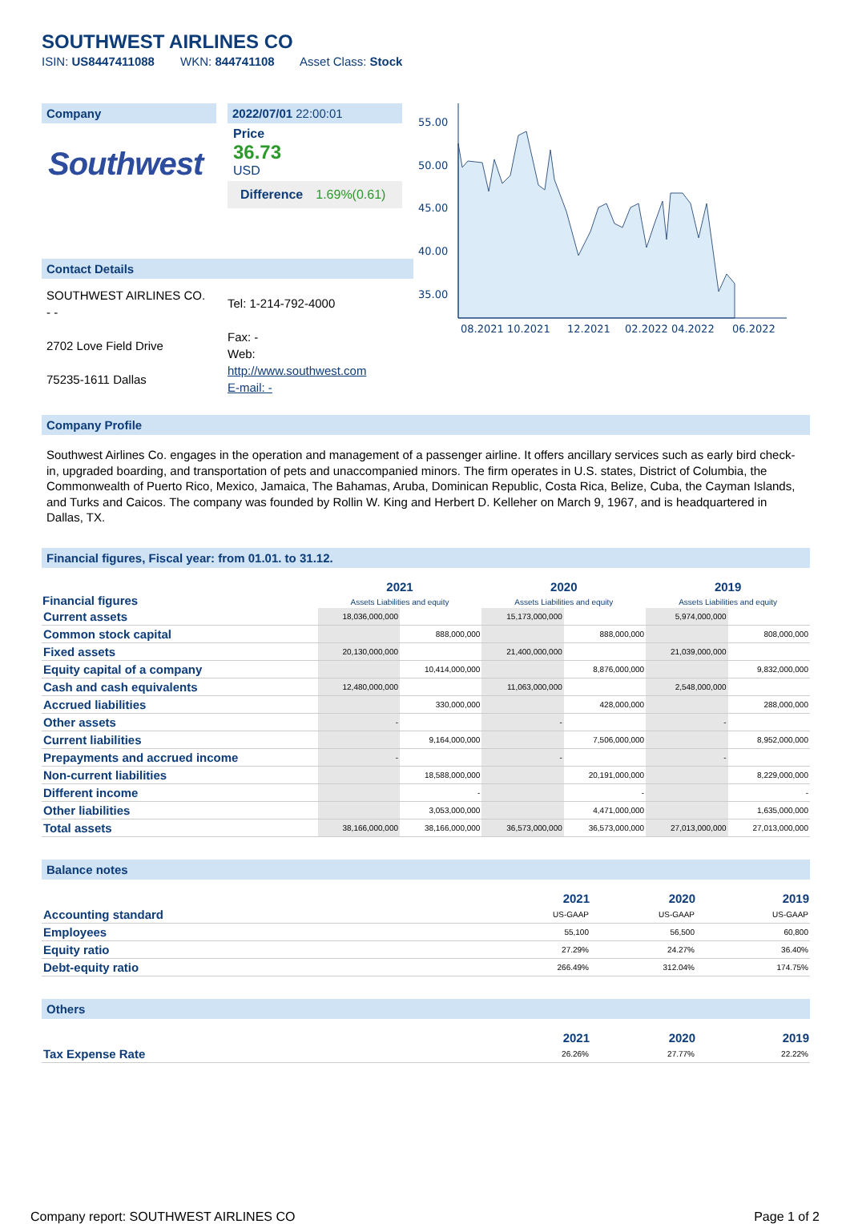SOUTHWEST AIRLINES CO
ISIN: US8447411088 WKN: 844741108 Asset Class: Stock
Company
Southwest
2022/07/01 22:00:01
Price
36.73
USD
Difference 1.69%(0.61)
55.00
50.00
45.00
40.00
35.00
08.2021 10.2021
12.2021
02.2022 04.2022
06.2022
Contact Details
SOUTHWEST AIRLINES CO.
- -
2702 Love Field Drive
75235-1611 Dallas
Tel: 1-214-792-4000
Fax: -
Web:
http://www.southwest.com
E-mail: -
Company Profile
Southwest Airlines Co. engages in the operation and management of a passenger airline. It offers ancillary services such as early bird check-in, upgraded boarding, and transportation of pets and unaccompanied minors. The firm operates in U.S. states, District of Columbia, the Commonwealth of Puerto Rico, Mexico, Jamaica, The Bahamas, Aruba, Dominican Republic, Costa Rica, Belize, Cuba, the Cayman Islands, and Turks and Caicos. The company was founded by Rollin W. King and Herbert D. Kelleher on March 9, 1967, and is headquartered in Dallas, TX.
Financial figures, Fiscal year: from 01.01. to 31.12.
| Financial figures | 2021 Assets Liabilities and equity | | 2020 Assets Liabilities and equity | | 2019 Assets Liabilities and equity | |
| --- | --- | --- | --- | --- | --- | --- |
| Current assets | 18,036,000,000 | | 15,173,000,000 | | 5,974,000,000 | |
| Common stock capital | | 888,000,000 | | 888,000,000 | | 808,000,000 |
| Fixed assets | 20,130,000,000 | | 21,400,000,000 | | 21,039,000,000 | |
| Equity capital of a company | | 10,414,000,000 | | 8,876,000,000 | | 9,832,000,000 |
| Cash and cash equivalents | 12,480,000,000 | | 11,063,000,000 | | 2,548,000,000 | |
| Accrued liabilities | | 330,000,000 | | 428,000,000 | | 288,000,000 |
| Other assets | - | | - | | - | |
| Current liabilities | | 9,164,000,000 | | 7,506,000,000 | | 8,952,000,000 |
| Prepayments and accrued income | - | | - | | - | |
| Non-current liabilities | | 18,588,000,000 | | 20,191,000,000 | | 8,229,000,000 |
| Different income | | - | | - | | - |
| Other liabilities | | 3,053,000,000 | | 4,471,000,000 | | 1,635,000,000 |
| Total assets | 38,166,000,000 | 38,166,000,000 | 36,573,000,000 | 36,573,000,000 | 27,013,000,000 | 27,013,000,000 |
Balance notes
| | 2021 | 2020 | 2019 |
| --- | --- | --- | --- |
| Accounting standard | US-GAAP | US-GAAP | US-GAAP |
| Employees | 55,100 | 56,500 | 60,800 |
| Equity ratio | 27.29% | 24.27% | 36.40% |
| Debt-equity ratio | 266.49% | 312.04% | 174.75% |
Others
| | 2021 | 2020 | 2019 |
| --- | --- | --- | --- |
| Tax Expense Rate | 26.26% | 27.77% | 22.22% |
Company report: SOUTHWEST AIRLINES CO Page 1 of 2